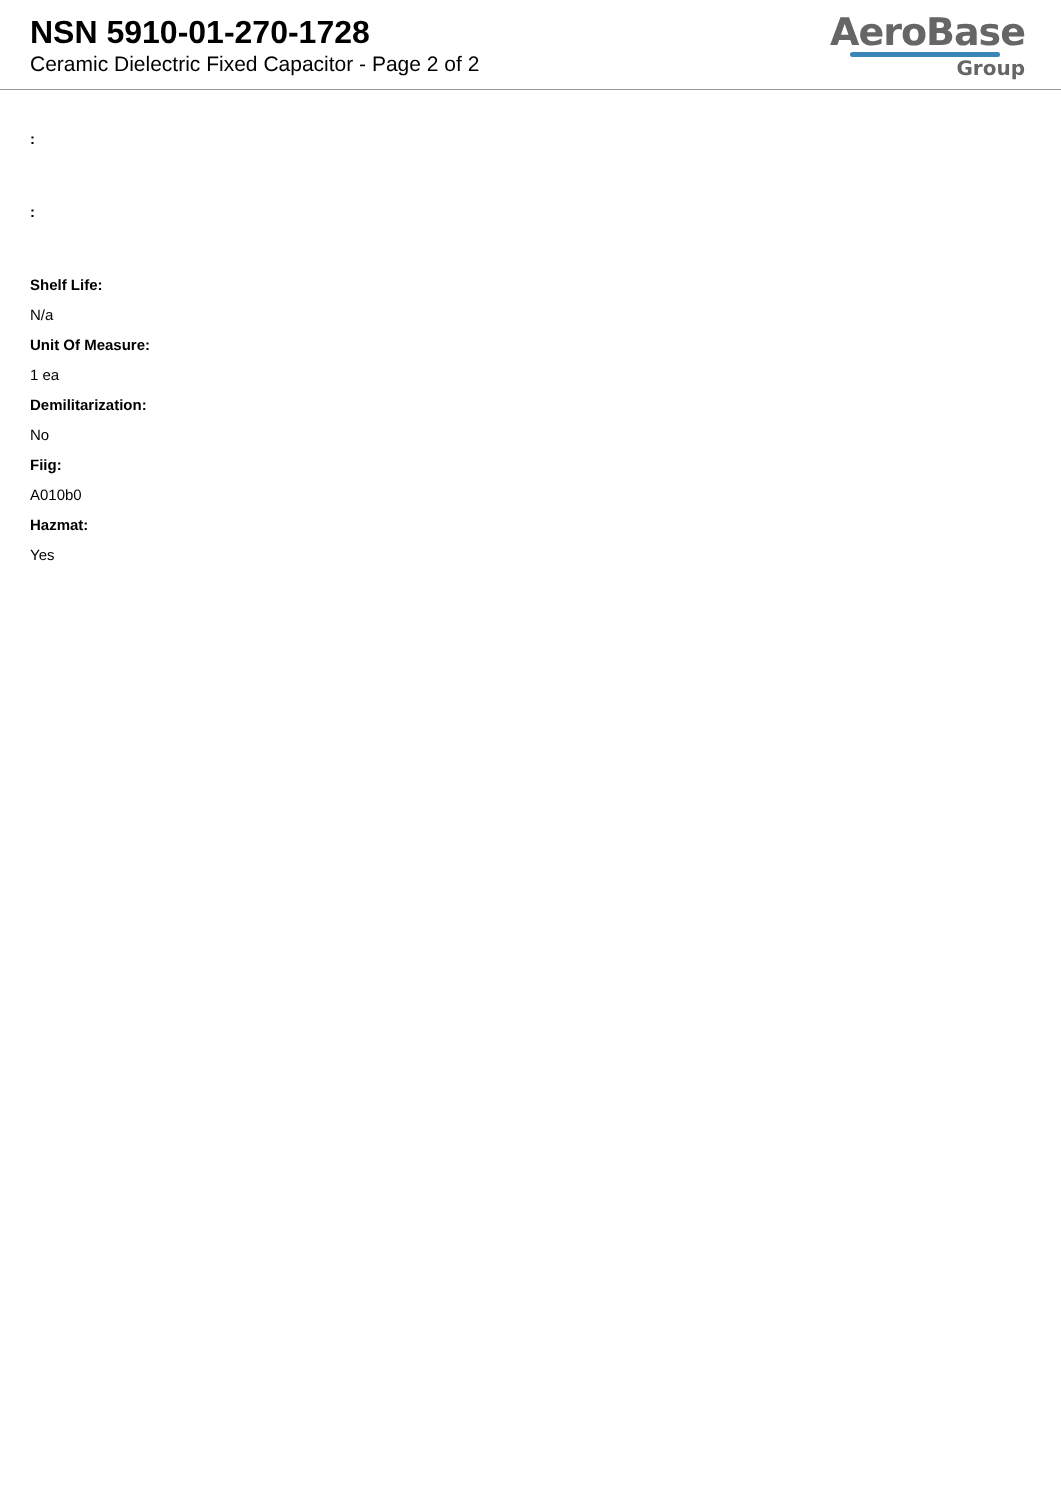NSN 5910-01-270-1728
Ceramic Dielectric Fixed Capacitor - Page 2 of 2
AeroBase
Group
:
:
Shelf Life:
N/a
Unit Of Measure:
1 ea
Demilitarization:
No
Fiig:
A010b0
Hazmat:
Yes